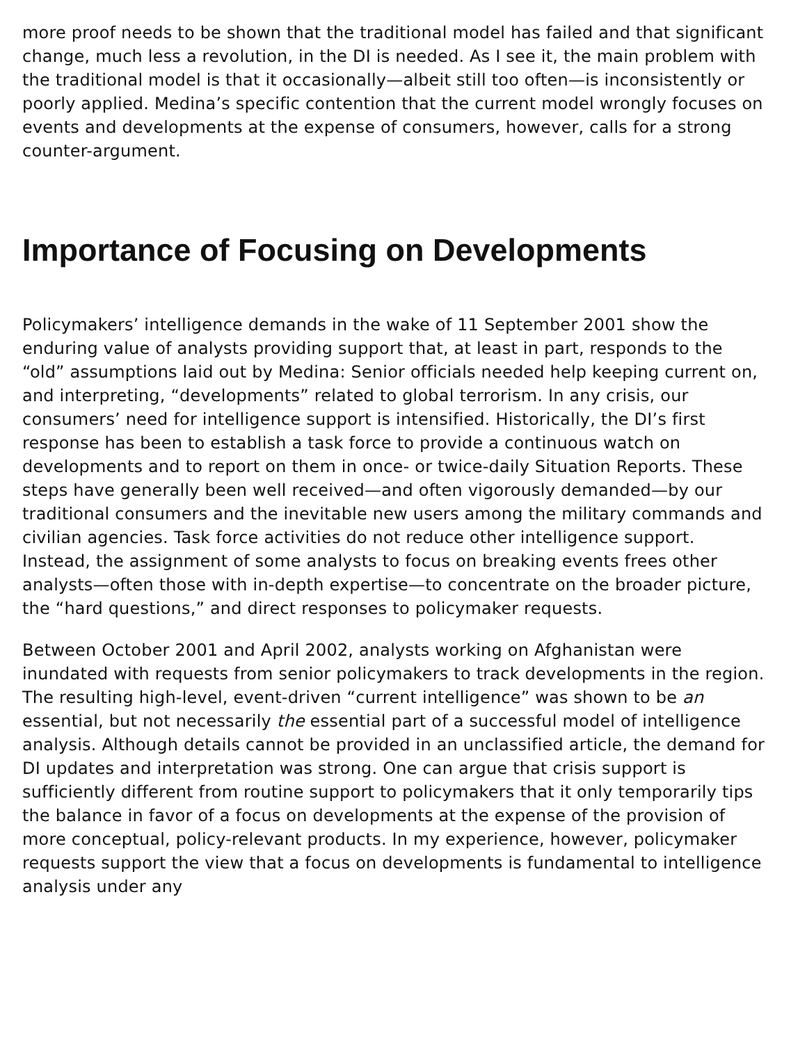more proof needs to be shown that the traditional model has failed and that significant change, much less a revolution, in the DI is needed. As I see it, the main problem with the traditional model is that it occasionally—albeit still too often—is inconsistently or poorly applied. Medina’s specific contention that the current model wrongly focuses on events and developments at the expense of consumers, however, calls for a strong counter-argument.
Importance of Focusing on Developments
Policymakers’ intelligence demands in the wake of 11 September 2001 show the enduring value of analysts providing support that, at least in part, responds to the “old” assumptions laid out by Medina: Senior officials needed help keeping current on, and interpreting, “developments” related to global terrorism. In any crisis, our consumers’ need for intelligence support is intensified. Historically, the DI’s first response has been to establish a task force to provide a continuous watch on developments and to report on them in once- or twice-daily Situation Reports. These steps have generally been well received—and often vigorously demanded—by our traditional consumers and the inevitable new users among the military commands and civilian agencies. Task force activities do not reduce other intelligence support. Instead, the assignment of some analysts to focus on breaking events frees other analysts—often those with in-depth expertise—to concentrate on the broader picture, the “hard questions,” and direct responses to policymaker requests.
Between October 2001 and April 2002, analysts working on Afghanistan were inundated with requests from senior policymakers to track developments in the region. The resulting high-level, event-driven “current intelligence” was shown to be an essential, but not necessarily the essential part of a successful model of intelligence analysis. Although details cannot be provided in an unclassified article, the demand for DI updates and interpretation was strong. One can argue that crisis support is sufficiently different from routine support to policymakers that it only temporarily tips the balance in favor of a focus on developments at the expense of the provision of more conceptual, policy-relevant products. In my experience, however, policymaker requests support the view that a focus on developments is fundamental to intelligence analysis under any